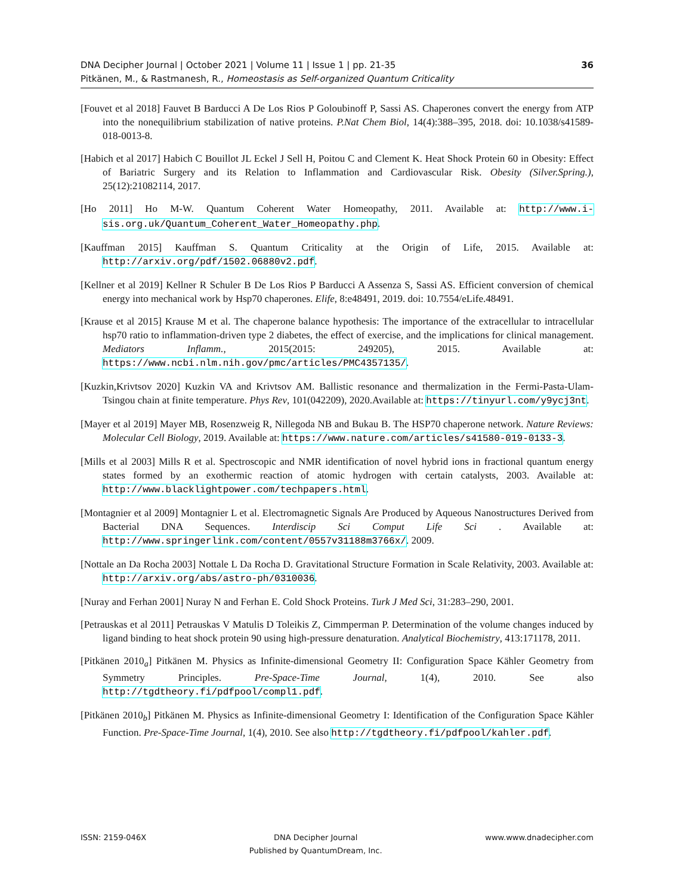DNA Decipher Journal | October 2021 | Volume 11 | Issue 1 | pp. 21-35
Pitkänen, M., & Rastmanesh, R., Homeostasis as Self-organized Quantum Criticality
36
[Fouvet et al 2018] Fauvet B Barducci A De Los Rios P Goloubinoff P, Sassi AS. Chaperones convert the energy from ATP into the nonequilibrium stabilization of native proteins. P.Nat Chem Biol, 14(4):388–395, 2018. doi: 10.1038/s41589-018-0013-8.
[Habich et al 2017] Habich C Bouillot JL Eckel J Sell H, Poitou C and Clement K. Heat Shock Protein 60 in Obesity: Effect of Bariatric Surgery and its Relation to Inflammation and Cardiovascular Risk. Obesity (Silver.Spring.), 25(12):21082114, 2017.
[Ho 2011] Ho M-W. Quantum Coherent Water Homeopathy, 2011. Available at: http://www.i-sis.org.uk/Quantum_Coherent_Water_Homeopathy.php.
[Kauffman 2015] Kauffman S. Quantum Criticality at the Origin of Life, 2015. Available at: http://arxiv.org/pdf/1502.06880v2.pdf.
[Kellner et al 2019] Kellner R Schuler B De Los Rios P Barducci A Assenza S, Sassi AS. Efficient conversion of chemical energy into mechanical work by Hsp70 chaperones. Elife, 8:e48491, 2019. doi: 10.7554/eLife.48491.
[Krause et al 2015] Krause M et al. The chaperone balance hypothesis: The importance of the extracellular to intracellular hsp70 ratio to inflammation-driven type 2 diabetes, the effect of exercise, and the implications for clinical management. Mediators Inflamm., 2015(2015: 249205), 2015. Available at: https://www.ncbi.nlm.nih.gov/pmc/articles/PMC4357135/.
[Kuzkin,Krivtsov 2020] Kuzkin VA and Krivtsov AM. Ballistic resonance and thermalization in the Fermi-Pasta-Ulam-Tsingou chain at finite temperature. Phys Rev, 101(042209), 2020.Available at: https://tinyurl.com/y9ycj3nt.
[Mayer et al 2019] Mayer MB, Rosenzweig R, Nillegoda NB and Bukau B. The HSP70 chaperone network. Nature Reviews: Molecular Cell Biology, 2019. Available at: https://www.nature.com/articles/s41580-019-0133-3.
[Mills et al 2003] Mills R et al. Spectroscopic and NMR identification of novel hybrid ions in fractional quantum energy states formed by an exothermic reaction of atomic hydrogen with certain catalysts, 2003. Available at: http://www.blacklightpower.com/techpapers.html.
[Montagnier et al 2009] Montagnier L et al. Electromagnetic Signals Are Produced by Aqueous Nanostructures Derived from Bacterial DNA Sequences. Interdiscip Sci Comput Life Sci . Available at: http://www.springerlink.com/content/0557v31188m3766x/. 2009.
[Nottale an Da Rocha 2003] Nottale L Da Rocha D. Gravitational Structure Formation in Scale Relativity, 2003. Available at: http://arxiv.org/abs/astro-ph/0310036.
[Nuray and Ferhan 2001] Nuray N and Ferhan E. Cold Shock Proteins. Turk J Med Sci, 31:283–290, 2001.
[Petrauskas et al 2011] Petrauskas V Matulis D Toleikis Z, Cimmperman P. Determination of the volume changes induced by ligand binding to heat shock protein 90 using high-pressure denaturation. Analytical Biochemistry, 413:171178, 2011.
[Pitkänen 2010<sub>a</sub>] Pitkänen M. Physics as Infinite-dimensional Geometry II: Configuration Space Kähler Geometry from Symmetry Principles. Pre-Space-Time Journal, 1(4), 2010. See also http://tgdtheory.fi/pdfpool/compl1.pdf.
[Pitkänen 2010<sub>b</sub>] Pitkänen M. Physics as Infinite-dimensional Geometry I: Identification of the Configuration Space Kähler Function. Pre-Space-Time Journal, 1(4), 2010. See also http://tgdtheory.fi/pdfpool/kahler.pdf.
ISSN: 2159-046X DNA Decipher Journal
Published by QuantumDream, Inc.
www.www.dnadecipher.com